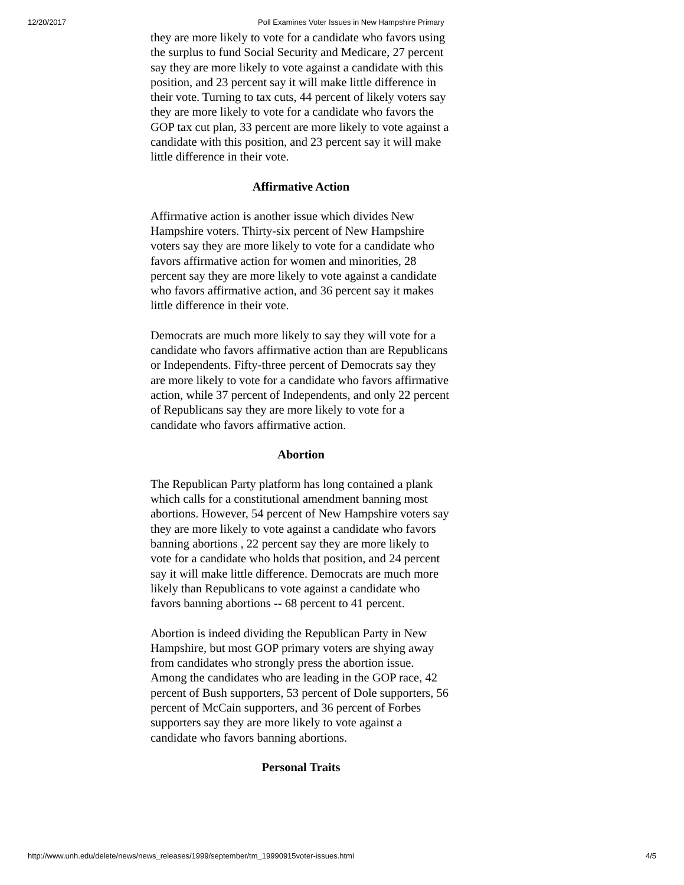12/20/2017 Poll Examines Voter Issues in New Hampshire Primary
they are more likely to vote for a candidate who favors using the surplus to fund Social Security and Medicare, 27 percent say they are more likely to vote against a candidate with this position, and 23 percent say it will make little difference in their vote. Turning to tax cuts, 44 percent of likely voters say they are more likely to vote for a candidate who favors the GOP tax cut plan, 33 percent are more likely to vote against a candidate with this position, and 23 percent say it will make little difference in their vote.
Affirmative Action
Affirmative action is another issue which divides New Hampshire voters. Thirty-six percent of New Hampshire voters say they are more likely to vote for a candidate who favors affirmative action for women and minorities, 28 percent say they are more likely to vote against a candidate who favors affirmative action, and 36 percent say it makes little difference in their vote.
Democrats are much more likely to say they will vote for a candidate who favors affirmative action than are Republicans or Independents. Fifty-three percent of Democrats say they are more likely to vote for a candidate who favors affirmative action, while 37 percent of Independents, and only 22 percent of Republicans say they are more likely to vote for a candidate who favors affirmative action.
Abortion
The Republican Party platform has long contained a plank which calls for a constitutional amendment banning most abortions. However, 54 percent of New Hampshire voters say they are more likely to vote against a candidate who favors banning abortions , 22 percent say they are more likely to vote for a candidate who holds that position, and 24 percent say it will make little difference. Democrats are much more likely than Republicans to vote against a candidate who favors banning abortions -- 68 percent to 41 percent.
Abortion is indeed dividing the Republican Party in New Hampshire, but most GOP primary voters are shying away from candidates who strongly press the abortion issue. Among the candidates who are leading in the GOP race, 42 percent of Bush supporters, 53 percent of Dole supporters, 56 percent of McCain supporters, and 36 percent of Forbes supporters say they are more likely to vote against a candidate who favors banning abortions.
Personal Traits
http://www.unh.edu/delete/news/news_releases/1999/september/tm_19990915voter-issues.html 4/5